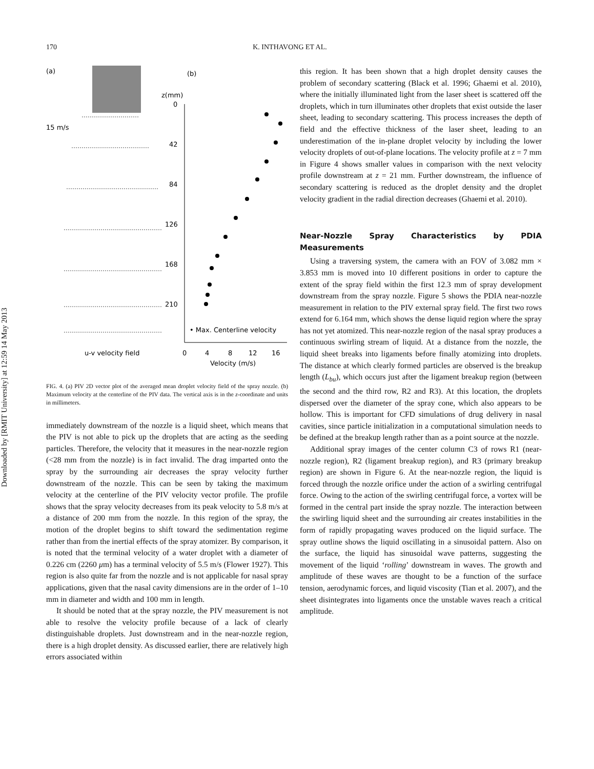Downloaded by [RMIT University] at 12:59 14 May 2013
170 K. INTHAVONG ET AL.
(a)
(b)
15 m/s
z(mm)
0
42
84
126
168
210
• Max. Centerline velocity
u-v velocity field
0
4
8
12
16
Velocity (m/s)
FIG. 4. (a) PIV 2D vector plot of the averaged mean droplet velocity field of the spray nozzle. (b) Maximum velocity at the centerline of the PIV data. The vertical axis is in the z-coordinate and units in millimeters.
immediately downstream of the nozzle is a liquid sheet, which means that the PIV is not able to pick up the droplets that are acting as the seeding particles. Therefore, the velocity that it measures in the near-nozzle region (<28 mm from the nozzle) is in fact invalid. The drag imparted onto the spray by the surrounding air decreases the spray velocity further downstream of the nozzle. This can be seen by taking the maximum velocity at the centerline of the PIV velocity vector profile. The profile shows that the spray velocity decreases from its peak velocity to 5.8 m/s at a distance of 200 mm from the nozzle. In this region of the spray, the motion of the droplet begins to shift toward the sedimentation regime rather than from the inertial effects of the spray atomizer. By comparison, it is noted that the terminal velocity of a water droplet with a diameter of 0.226 cm (2260 μm) has a terminal velocity of 5.5 m/s (Flower 1927). This region is also quite far from the nozzle and is not applicable for nasal spray applications, given that the nasal cavity dimensions are in the order of 1–10 mm in diameter and width and 100 mm in length.
It should be noted that at the spray nozzle, the PIV measurement is not able to resolve the velocity profile because of a lack of clearly distinguishable droplets. Just downstream and in the near-nozzle region, there is a high droplet density. As discussed earlier, there are relatively high errors associated within
this region. It has been shown that a high droplet density causes the problem of secondary scattering (Black et al. 1996; Ghaemi et al. 2010), where the initially illuminated light from the laser sheet is scattered off the droplets, which in turn illuminates other droplets that exist outside the laser sheet, leading to secondary scattering. This process increases the depth of field and the effective thickness of the laser sheet, leading to an underestimation of the in-plane droplet velocity by including the lower velocity droplets of out-of-plane locations. The velocity profile at z = 7 mm in Figure 4 shows smaller values in comparison with the next velocity profile downstream at z = 21 mm. Further downstream, the influence of secondary scattering is reduced as the droplet density and the droplet velocity gradient in the radial direction decreases (Ghaemi et al. 2010).
Near-Nozzle Spray Characteristics by PDIA Measurements
Using a traversing system, the camera with an FOV of 3.082 mm × 3.853 mm is moved into 10 different positions in order to capture the extent of the spray field within the first 12.3 mm of spray development downstream from the spray nozzle. Figure 5 shows the PDIA near-nozzle measurement in relation to the PIV external spray field. The first two rows extend for 6.164 mm, which shows the dense liquid region where the spray has not yet atomized. This near-nozzle region of the nasal spray produces a continuous swirling stream of liquid. At a distance from the nozzle, the liquid sheet breaks into ligaments before finally atomizing into droplets. The distance at which clearly formed particles are observed is the breakup length (L<sub>bu</sub>), which occurs just after the ligament breakup region (between the second and the third row, R2 and R3). At this location, the droplets dispersed over the diameter of the spray cone, which also appears to be hollow. This is important for CFD simulations of drug delivery in nasal cavities, since particle initialization in a computational simulation needs to be defined at the breakup length rather than as a point source at the nozzle.
Additional spray images of the center column C3 of rows R1 (near-nozzle region), R2 (ligament breakup region), and R3 (primary breakup region) are shown in Figure 6. At the near-nozzle region, the liquid is forced through the nozzle orifice under the action of a swirling centrifugal force. Owing to the action of the swirling centrifugal force, a vortex will be formed in the central part inside the spray nozzle. The interaction between the swirling liquid sheet and the surrounding air creates instabilities in the form of rapidly propagating waves produced on the liquid surface. The spray outline shows the liquid oscillating in a sinusoidal pattern. Also on the surface, the liquid has sinusoidal wave patterns, suggesting the movement of the liquid ‘rolling’ downstream in waves. The growth and amplitude of these waves are thought to be a function of the surface tension, aerodynamic forces, and liquid viscosity (Tian et al. 2007), and the sheet disintegrates into ligaments once the unstable waves reach a critical amplitude.